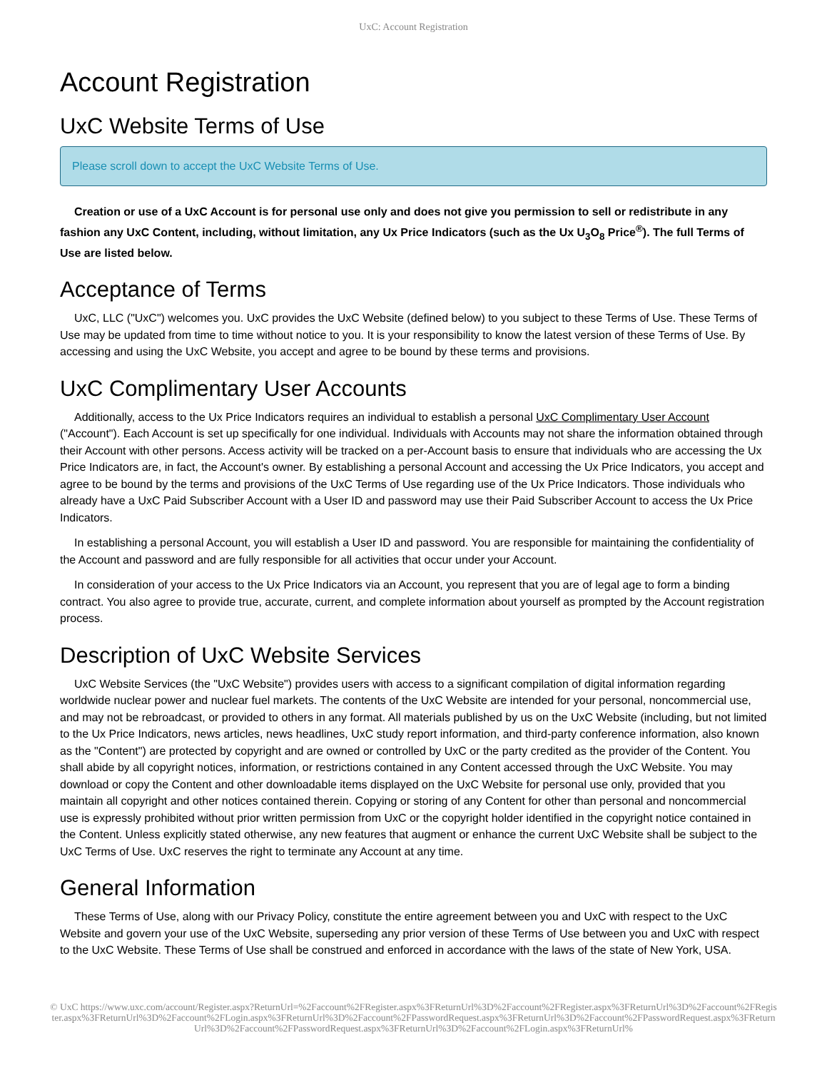UxC: Account Registration
Account Registration
UxC Website Terms of Use
Please scroll down to accept the UxC Website Terms of Use.
Creation or use of a UxC Account is for personal use only and does not give you permission to sell or redistribute in any fashion any UxC Content, including, without limitation, any Ux Price Indicators (such as the Ux U<sub>3</sub>O<sub>8</sub> Price<sup>®</sup>). The full Terms of Use are listed below.
Acceptance of Terms
UxC, LLC ("UxC") welcomes you. UxC provides the UxC Website (defined below) to you subject to these Terms of Use. These Terms of Use may be updated from time to time without notice to you. It is your responsibility to know the latest version of these Terms of Use. By accessing and using the UxC Website, you accept and agree to be bound by these terms and provisions.
UxC Complimentary User Accounts
Additionally, access to the Ux Price Indicators requires an individual to establish a personal UxC Complimentary User Account ("Account"). Each Account is set up specifically for one individual. Individuals with Accounts may not share the information obtained through their Account with other persons. Access activity will be tracked on a per-Account basis to ensure that individuals who are accessing the Ux Price Indicators are, in fact, the Account's owner. By establishing a personal Account and accessing the Ux Price Indicators, you accept and agree to be bound by the terms and provisions of the UxC Terms of Use regarding use of the Ux Price Indicators. Those individuals who already have a UxC Paid Subscriber Account with a User ID and password may use their Paid Subscriber Account to access the Ux Price Indicators.
In establishing a personal Account, you will establish a User ID and password. You are responsible for maintaining the confidentiality of the Account and password and are fully responsible for all activities that occur under your Account.
In consideration of your access to the Ux Price Indicators via an Account, you represent that you are of legal age to form a binding contract. You also agree to provide true, accurate, current, and complete information about yourself as prompted by the Account registration process.
Description of UxC Website Services
UxC Website Services (the "UxC Website") provides users with access to a significant compilation of digital information regarding worldwide nuclear power and nuclear fuel markets. The contents of the UxC Website are intended for your personal, noncommercial use, and may not be rebroadcast, or provided to others in any format. All materials published by us on the UxC Website (including, but not limited to the Ux Price Indicators, news articles, news headlines, UxC study report information, and third-party conference information, also known as the "Content") are protected by copyright and are owned or controlled by UxC or the party credited as the provider of the Content. You shall abide by all copyright notices, information, or restrictions contained in any Content accessed through the UxC Website. You may download or copy the Content and other downloadable items displayed on the UxC Website for personal use only, provided that you maintain all copyright and other notices contained therein. Copying or storing of any Content for other than personal and noncommercial use is expressly prohibited without prior written permission from UxC or the copyright holder identified in the copyright notice contained in the Content. Unless explicitly stated otherwise, any new features that augment or enhance the current UxC Website shall be subject to the UxC Terms of Use. UxC reserves the right to terminate any Account at any time.
General Information
These Terms of Use, along with our Privacy Policy, constitute the entire agreement between you and UxC with respect to the UxC Website and govern your use of the UxC Website, superseding any prior version of these Terms of Use between you and UxC with respect to the UxC Website. These Terms of Use shall be construed and enforced in accordance with the laws of the state of New York, USA.
© UxC https://www.uxc.com/account/Register.aspx?ReturnUrl=%2Faccount%2FRegister.aspx%3FReturnUrl%3D%2Faccount%2FRegister.aspx%3FReturnUrl%3D%2Faccount%2FRegister.aspx%3FReturnUrl%3D%2Faccount%2FLogin.aspx%3FReturnUrl%3D%2Faccount%2FPasswordRequest.aspx%3FReturnUrl%3D%2Faccount%2FPasswordRequest.aspx%3FReturnUrl%3D%2Faccount%2FPasswordRequest.aspx%3FReturnUrl%3D%2Faccount%2FLogin.aspx%3FReturnUrl%